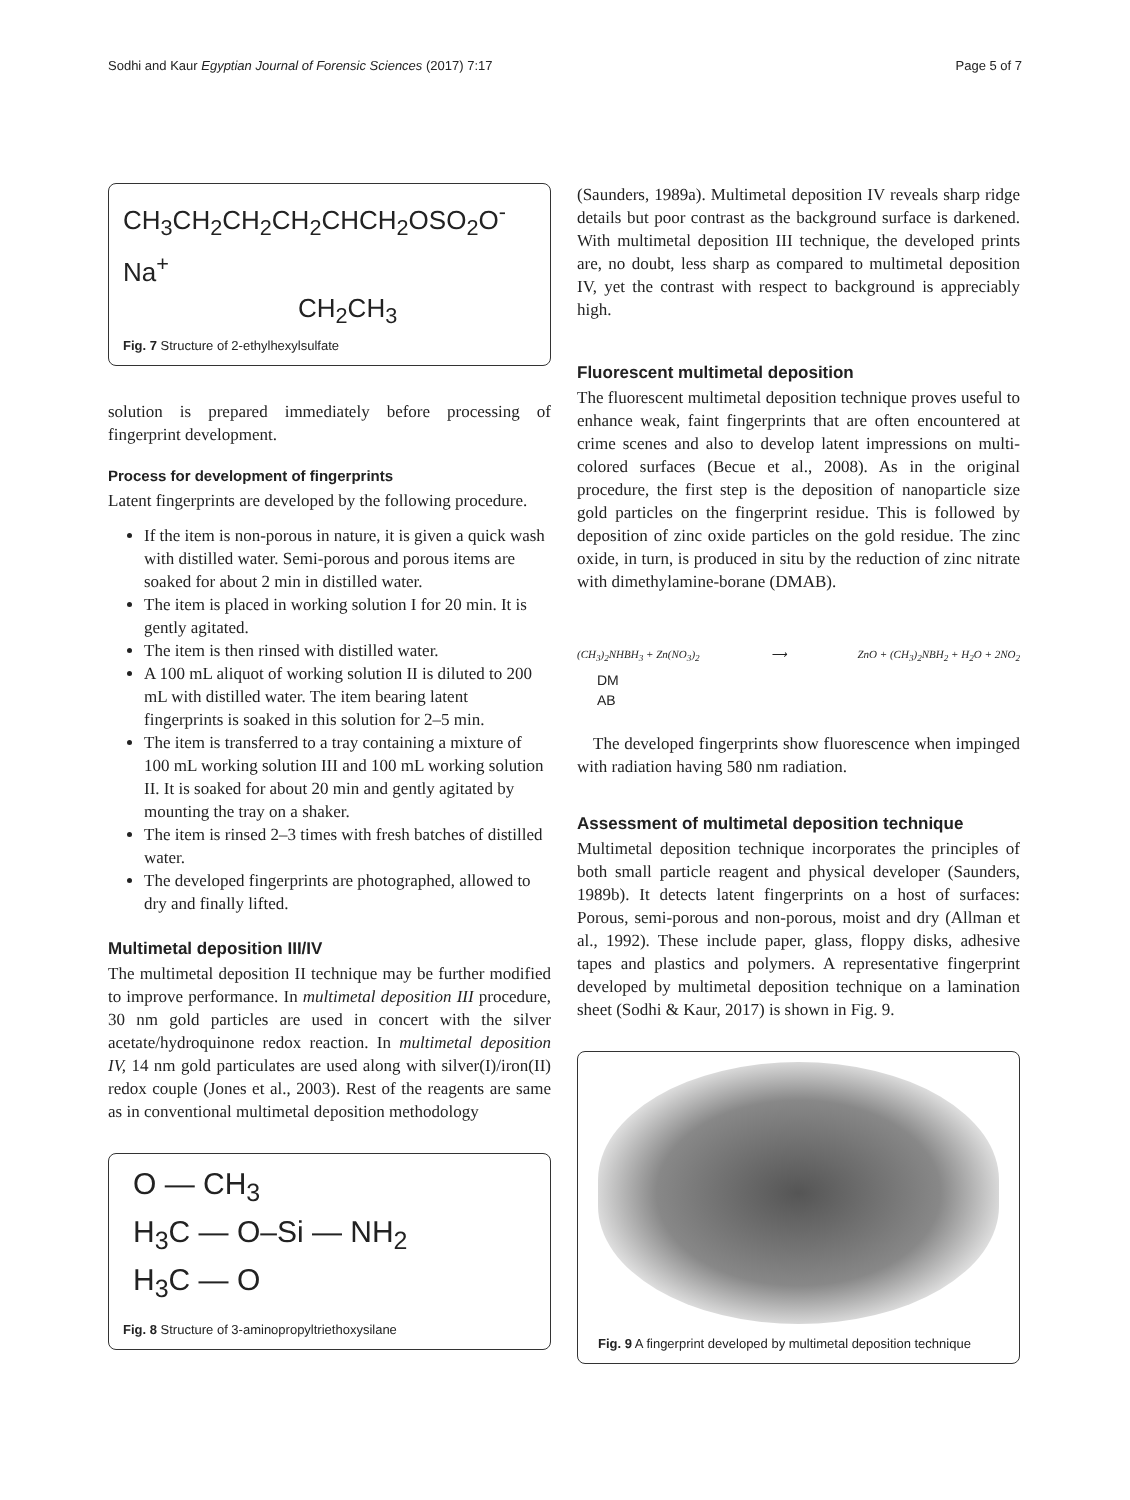Sodhi and Kaur Egyptian Journal of Forensic Sciences (2017) 7:17 Page 5 of 7
CH<sub>3</sub>CH<sub>2</sub>CH<sub>2</sub>CH<sub>2</sub>CHCH<sub>2</sub>OSO<sub>2</sub>O<sup>-</sup>Na<sup>+</sup>
CH<sub>2</sub>CH<sub>3</sub>
Fig. 7 Structure of 2-ethylhexylsulfate
solution is prepared immediately before processing of fingerprint development.
Process for development of fingerprints
Latent fingerprints are developed by the following procedure.
If the item is non-porous in nature, it is given a quick wash with distilled water. Semi-porous and porous items are soaked for about 2 min in distilled water.
The item is placed in working solution I for 20 min. It is gently agitated.
The item is then rinsed with distilled water.
A 100 mL aliquot of working solution II is diluted to 200 mL with distilled water. The item bearing latent fingerprints is soaked in this solution for 2–5 min.
The item is transferred to a tray containing a mixture of 100 mL working solution III and 100 mL working solution II. It is soaked for about 20 min and gently agitated by mounting the tray on a shaker.
The item is rinsed 2–3 times with fresh batches of distilled water.
The developed fingerprints are photographed, allowed to dry and finally lifted.
Multimetal deposition III/IV
The multimetal deposition II technique may be further modified to improve performance. In multimetal deposition III procedure, 30 nm gold particles are used in concert with the silver acetate/hydroquinone redox reaction. In multimetal deposition IV, 14 nm gold particulates are used along with silver(I)/iron(II) redox couple (Jones et al., 2003). Rest of the reagents are same as in conventional multimetal deposition methodology
O — CH<sub>3</sub>
H<sub>3</sub>C — O–Si — NH<sub>2</sub>
H<sub>3</sub>C — O
Fig. 8 Structure of 3-aminopropyltriethoxysilane
(Saunders, 1989a). Multimetal deposition IV reveals sharp ridge details but poor contrast as the background surface is darkened. With multimetal deposition III technique, the developed prints are, no doubt, less sharp as compared to multimetal deposition IV, yet the contrast with respect to background is appreciably high.
Fluorescent multimetal deposition
The fluorescent multimetal deposition technique proves useful to enhance weak, faint fingerprints that are often encountered at crime scenes and also to develop latent impressions on multi-colored surfaces (Becue et al., 2008). As in the original procedure, the first step is the deposition of nanoparticle size gold particles on the fingerprint residue. This is followed by deposition of zinc oxide particles on the gold residue. The zinc oxide, in turn, is produced in situ by the reduction of zinc nitrate with dimethylamine-borane (DMAB).
(CH<sub>3</sub>)<sub>2</sub>NHBH<sub>3</sub> + Zn(NO<sub>3</sub>)<sub>2</sub> ⟶ ZnO + (CH<sub>3</sub>)<sub>2</sub>NBH<sub>2</sub> + H<sub>2</sub>O + 2NO<sub>2</sub>
DM
AB
The developed fingerprints show fluorescence when impinged with radiation having 580 nm radiation.
Assessment of multimetal deposition technique
Multimetal deposition technique incorporates the principles of both small particle reagent and physical developer (Saunders, 1989b). It detects latent fingerprints on a host of surfaces: Porous, semi-porous and non-porous, moist and dry (Allman et al., 1992). These include paper, glass, floppy disks, adhesive tapes and plastics and polymers. A representative fingerprint developed by multimetal deposition technique on a lamination sheet (Sodhi & Kaur, 2017) is shown in Fig. 9.
Fig. 9 A fingerprint developed by multimetal deposition technique